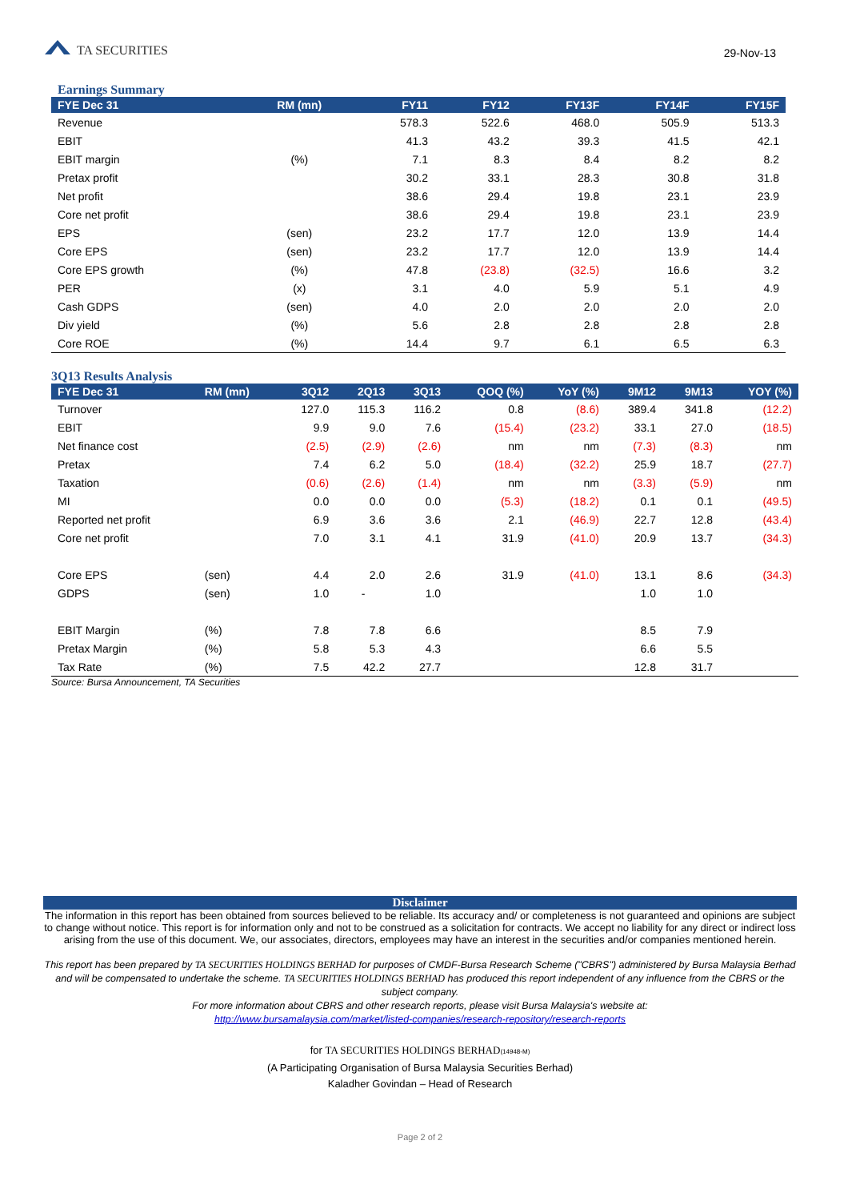TA SECURITIES
29-Nov-13
Earnings Summary
| FYE Dec 31 | RM (mn) | FY11 | FY12 | FY13F | FY14F | FY15F |
| --- | --- | --- | --- | --- | --- | --- |
| Revenue | | 578.3 | 522.6 | 468.0 | 505.9 | 513.3 |
| EBIT | | 41.3 | 43.2 | 39.3 | 41.5 | 42.1 |
| EBIT margin | (%) | 7.1 | 8.3 | 8.4 | 8.2 | 8.2 |
| Pretax profit | | 30.2 | 33.1 | 28.3 | 30.8 | 31.8 |
| Net profit | | 38.6 | 29.4 | 19.8 | 23.1 | 23.9 |
| Core net profit | | 38.6 | 29.4 | 19.8 | 23.1 | 23.9 |
| EPS | (sen) | 23.2 | 17.7 | 12.0 | 13.9 | 14.4 |
| Core EPS | (sen) | 23.2 | 17.7 | 12.0 | 13.9 | 14.4 |
| Core EPS growth | (%) | 47.8 | (23.8) | (32.5) | 16.6 | 3.2 |
| PER | (x) | 3.1 | 4.0 | 5.9 | 5.1 | 4.9 |
| Cash GDPS | (sen) | 4.0 | 2.0 | 2.0 | 2.0 | 2.0 |
| Div yield | (%) | 5.6 | 2.8 | 2.8 | 2.8 | 2.8 |
| Core ROE | (%) | 14.4 | 9.7 | 6.1 | 6.5 | 6.3 |
3Q13 Results Analysis
| FYE Dec 31 | RM (mn) | 3Q12 | 2Q13 | 3Q13 | QOQ (%) | YoY (%) | 9M12 | 9M13 | YOY (%) |
| --- | --- | --- | --- | --- | --- | --- | --- | --- | --- |
| Turnover | | 127.0 | 115.3 | 116.2 | 0.8 | (8.6) | 389.4 | 341.8 | (12.2) |
| EBIT | | 9.9 | 9.0 | 7.6 | (15.4) | (23.2) | 33.1 | 27.0 | (18.5) |
| Net finance cost | | (2.5) | (2.9) | (2.6) | nm | nm | (7.3) | (8.3) | nm |
| Pretax | | 7.4 | 6.2 | 5.0 | (18.4) | (32.2) | 25.9 | 18.7 | (27.7) |
| Taxation | | (0.6) | (2.6) | (1.4) | nm | nm | (3.3) | (5.9) | nm |
| MI | | 0.0 | 0.0 | 0.0 | (5.3) | (18.2) | 0.1 | 0.1 | (49.5) |
| Reported net profit | | 6.9 | 3.6 | 3.6 | 2.1 | (46.9) | 22.7 | 12.8 | (43.4) |
| Core net profit | | 7.0 | 3.1 | 4.1 | 31.9 | (41.0) | 20.9 | 13.7 | (34.3) |
| Core EPS | (sen) | 4.4 | 2.0 | 2.6 | 31.9 | (41.0) | 13.1 | 8.6 | (34.3) |
| GDPS | (sen) | 1.0 | - | 1.0 | | | 1.0 | 1.0 | |
| EBIT Margin | (%) | 7.8 | 7.8 | 6.6 | | | 8.5 | 7.9 | |
| Pretax Margin | (%) | 5.8 | 5.3 | 4.3 | | | 6.6 | 5.5 | |
| Tax Rate | (%) | 7.5 | 42.2 | 27.7 | | | 12.8 | 31.7 | |
Source: Bursa Announcement, TA Securities
Disclaimer
The information in this report has been obtained from sources believed to be reliable. Its accuracy and/ or completeness is not guaranteed and opinions are subject to change without notice. This report is for information only and not to be construed as a solicitation for contracts. We accept no liability for any direct or indirect loss arising from the use of this document. We, our associates, directors, employees may have an interest in the securities and/or companies mentioned herein.
This report has been prepared by TA SECURITIES HOLDINGS BERHAD for purposes of CMDF-Bursa Research Scheme ("CBRS") administered by Bursa Malaysia Berhad and will be compensated to undertake the scheme. TA SECURITIES HOLDINGS BERHAD has produced this report independent of any influence from the CBRS or the subject company.
For more information about CBRS and other research reports, please visit Bursa Malaysia's website at:
http://www.bursamalaysia.com/market/listed-companies/research-repository/research-reports
for TA SECURITIES HOLDINGS BERHAD(14948-M)
(A Participating Organisation of Bursa Malaysia Securities Berhad)
Kaladher Govindan – Head of Research
Page 2 of 2